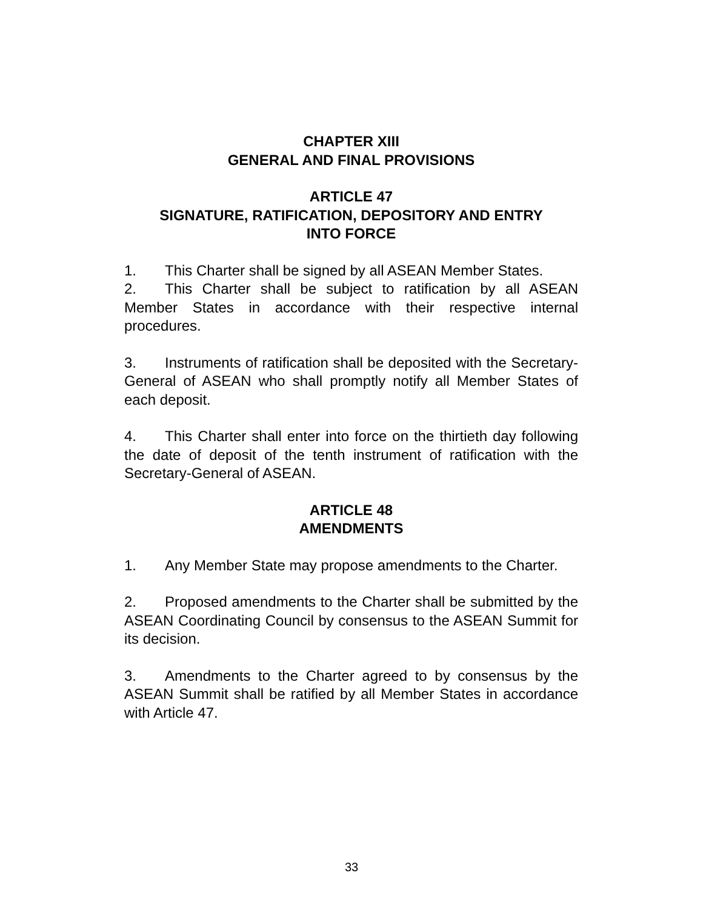CHAPTER XIII
GENERAL AND FINAL PROVISIONS
ARTICLE 47
SIGNATURE, RATIFICATION, DEPOSITORY AND ENTRY
INTO FORCE
1. This Charter shall be signed by all ASEAN Member States.
2. This Charter shall be subject to ratification by all ASEAN Member States in accordance with their respective internal procedures.
3. Instruments of ratification shall be deposited with the Secretary-General of ASEAN who shall promptly notify all Member States of each deposit.
4. This Charter shall enter into force on the thirtieth day following the date of deposit of the tenth instrument of ratification with the Secretary-General of ASEAN.
ARTICLE 48
AMENDMENTS
1. Any Member State may propose amendments to the Charter.
2. Proposed amendments to the Charter shall be submitted by the ASEAN Coordinating Council by consensus to the ASEAN Summit for its decision.
3. Amendments to the Charter agreed to by consensus by the ASEAN Summit shall be ratified by all Member States in accordance with Article 47.
33